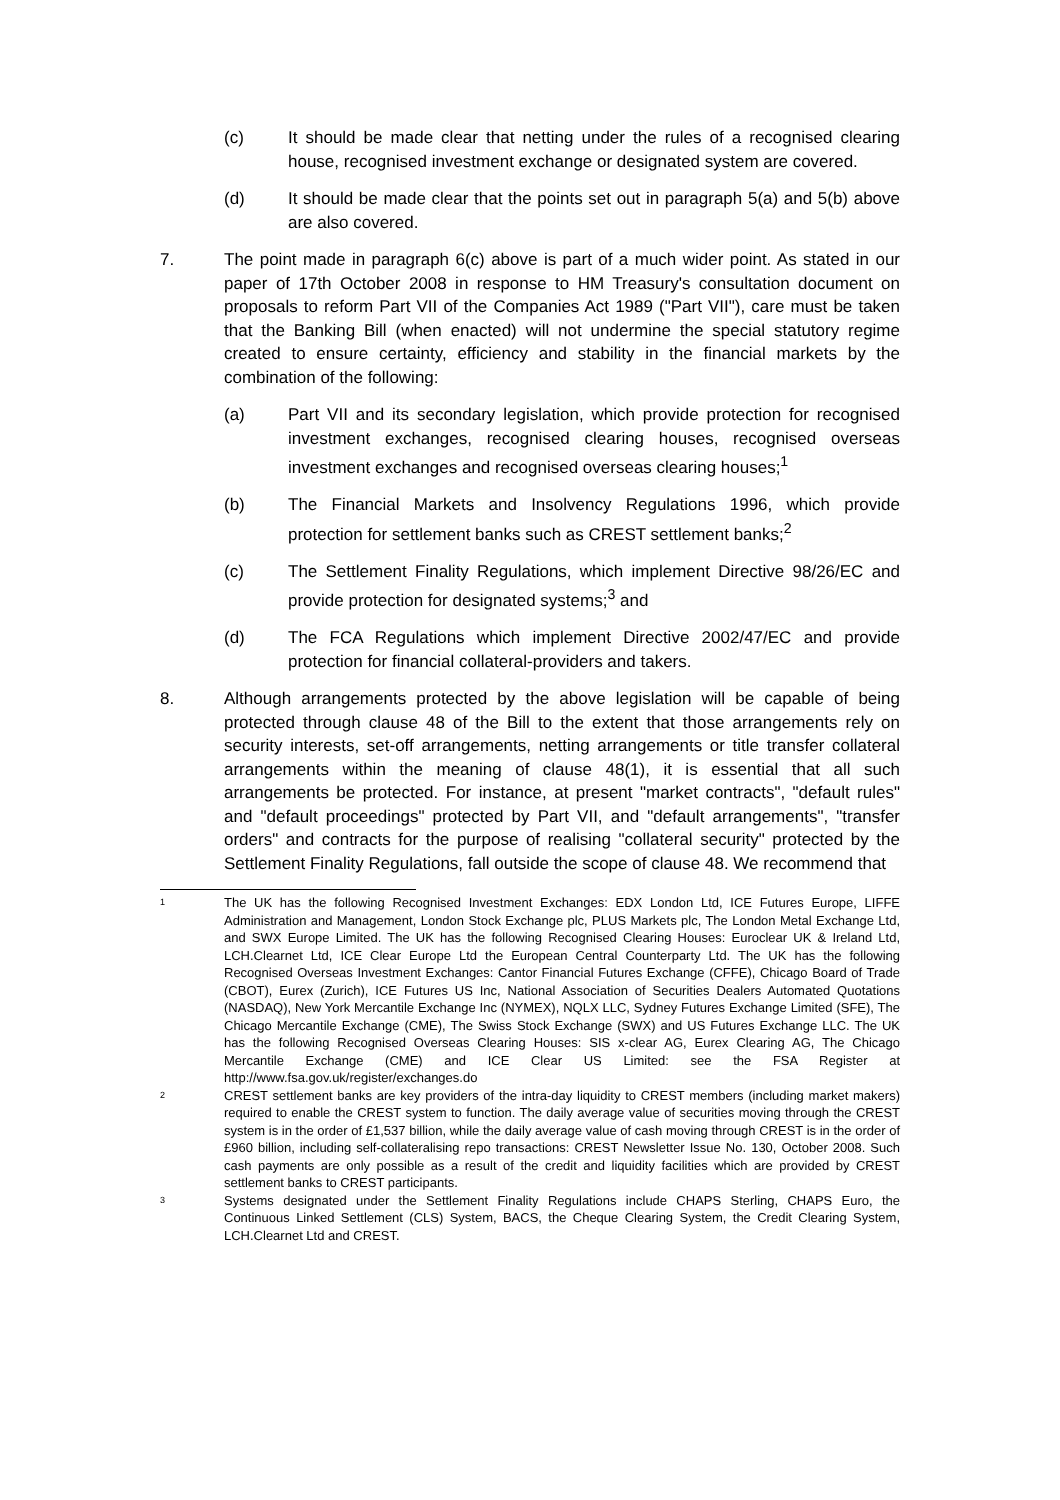(c) It should be made clear that netting under the rules of a recognised clearing house, recognised investment exchange or designated system are covered.
(d) It should be made clear that the points set out in paragraph 5(a) and 5(b) above are also covered.
7. The point made in paragraph 6(c) above is part of a much wider point. As stated in our paper of 17th October 2008 in response to HM Treasury's consultation document on proposals to reform Part VII of the Companies Act 1989 ("Part VII"), care must be taken that the Banking Bill (when enacted) will not undermine the special statutory regime created to ensure certainty, efficiency and stability in the financial markets by the combination of the following:
(a) Part VII and its secondary legislation, which provide protection for recognised investment exchanges, recognised clearing houses, recognised overseas investment exchanges and recognised overseas clearing houses;<sup>1</sup>
(b) The Financial Markets and Insolvency Regulations 1996, which provide protection for settlement banks such as CREST settlement banks;<sup>2</sup>
(c) The Settlement Finality Regulations, which implement Directive 98/26/EC and provide protection for designated systems;<sup>3</sup> and
(d) The FCA Regulations which implement Directive 2002/47/EC and provide protection for financial collateral-providers and takers.
8. Although arrangements protected by the above legislation will be capable of being protected through clause 48 of the Bill to the extent that those arrangements rely on security interests, set-off arrangements, netting arrangements or title transfer collateral arrangements within the meaning of clause 48(1), it is essential that all such arrangements be protected. For instance, at present "market contracts", "default rules" and "default proceedings" protected by Part VII, and "default arrangements", "transfer orders" and contracts for the purpose of realising "collateral security" protected by the Settlement Finality Regulations, fall outside the scope of clause 48. We recommend that
1
The UK has the following Recognised Investment Exchanges: EDX London Ltd, ICE Futures Europe, LIFFE Administration and Management, London Stock Exchange plc, PLUS Markets plc, The London Metal Exchange Ltd, and SWX Europe Limited. The UK has the following Recognised Clearing Houses: Euroclear UK & Ireland Ltd, LCH.Clearnet Ltd, ICE Clear Europe Ltd the European Central Counterparty Ltd. The UK has the following Recognised Overseas Investment Exchanges: Cantor Financial Futures Exchange (CFFE), Chicago Board of Trade (CBOT), Eurex (Zurich), ICE Futures US Inc, National Association of Securities Dealers Automated Quotations (NASDAQ), New York Mercantile Exchange Inc (NYMEX), NQLX LLC, Sydney Futures Exchange Limited (SFE), The Chicago Mercantile Exchange (CME), The Swiss Stock Exchange (SWX) and US Futures Exchange LLC. The UK has the following Recognised Overseas Clearing Houses: SIS x-clear AG, Eurex Clearing AG, The Chicago Mercantile Exchange (CME) and ICE Clear US Limited: see the FSA Register at http://www.fsa.gov.uk/register/exchanges.do
2
CREST settlement banks are key providers of the intra-day liquidity to CREST members (including market makers) required to enable the CREST system to function. The daily average value of securities moving through the CREST system is in the order of £1,537 billion, while the daily average value of cash moving through CREST is in the order of £960 billion, including self-collateralising repo transactions: CREST Newsletter Issue No. 130, October 2008. Such cash payments are only possible as a result of the credit and liquidity facilities which are provided by CREST settlement banks to CREST participants.
3
Systems designated under the Settlement Finality Regulations include CHAPS Sterling, CHAPS Euro, the Continuous Linked Settlement (CLS) System, BACS, the Cheque Clearing System, the Credit Clearing System, LCH.Clearnet Ltd and CREST.